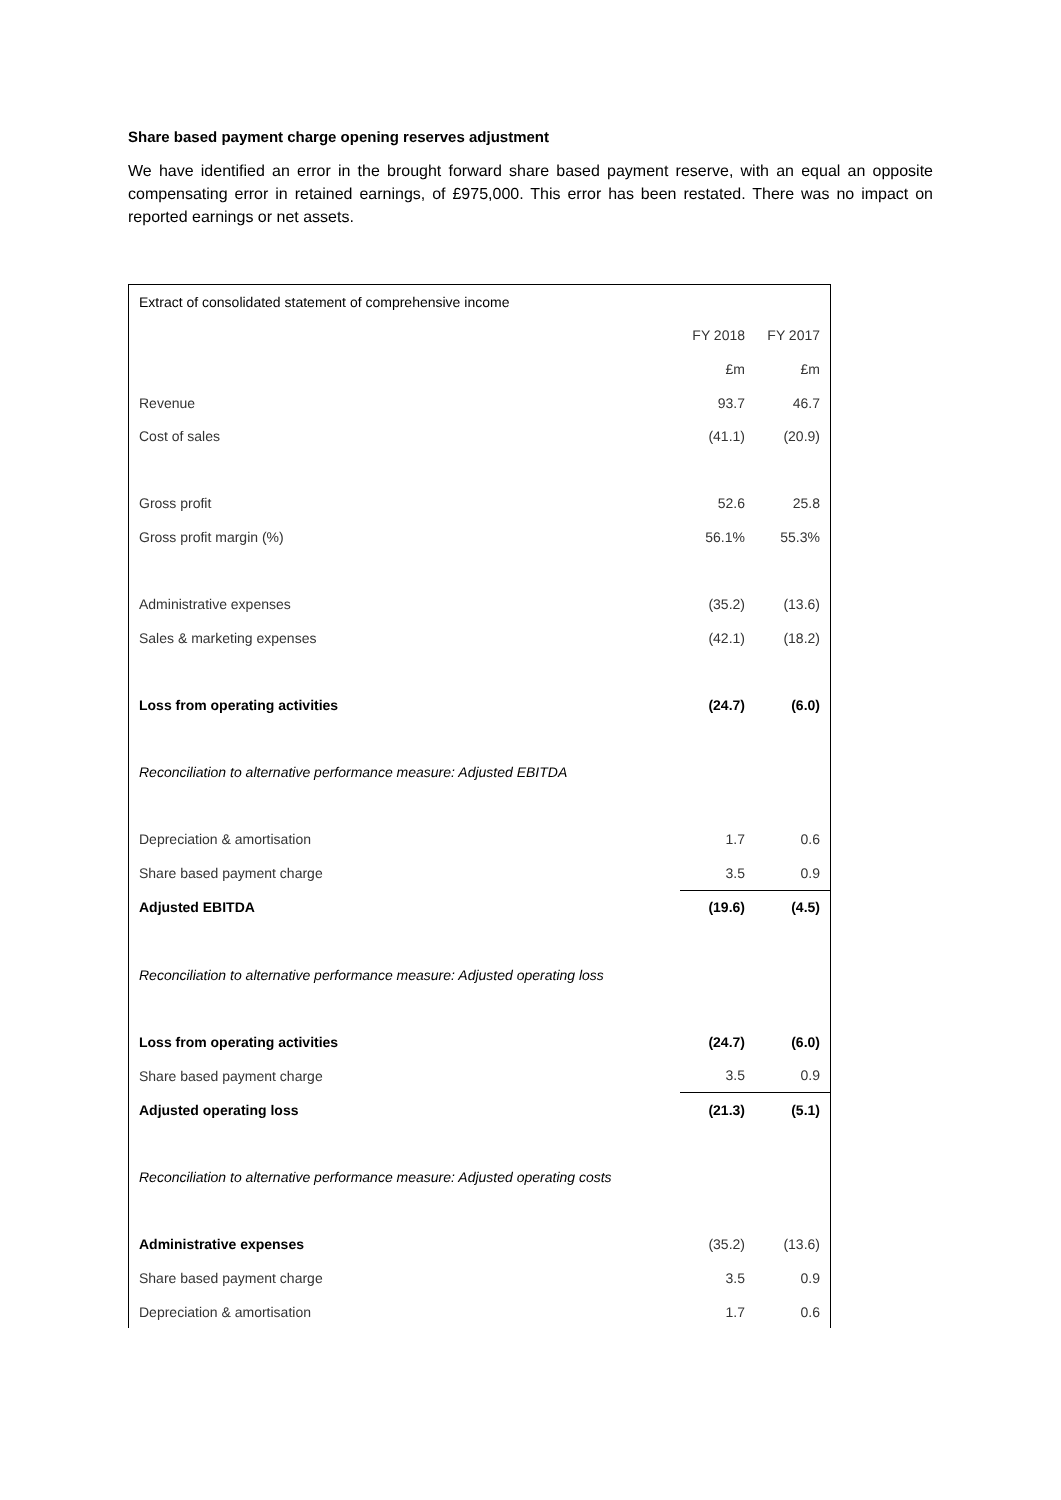Share based payment charge opening reserves adjustment
We have identified an error in the brought forward share based payment reserve, with an equal an opposite compensating error in retained earnings, of £975,000. This error has been restated. There was no impact on reported earnings or net assets.
| Extract of consolidated statement of comprehensive income | | |
| | FY 2018 | FY 2017 |
| | £m | £m |
| Revenue | 93.7 | 46.7 |
| Cost of sales | (41.1) | (20.9) |
| Gross profit | 52.6 | 25.8 |
| Gross profit margin (%) | 56.1% | 55.3% |
| Administrative expenses | (35.2) | (13.6) |
| Sales & marketing expenses | (42.1) | (18.2) |
| Loss from operating activities | (24.7) | (6.0) |
| Reconciliation to alternative performance measure: Adjusted EBITDA | | |
| Depreciation & amortisation | 1.7 | 0.6 |
| Share based payment charge | 3.5 | 0.9 |
| Adjusted EBITDA | (19.6) | (4.5) |
| Reconciliation to alternative performance measure: Adjusted operating loss | | |
| Loss from operating activities | (24.7) | (6.0) |
| Share based payment charge | 3.5 | 0.9 |
| Adjusted operating loss | (21.3) | (5.1) |
| Reconciliation to alternative performance measure: Adjusted operating costs | | |
| Administrative expenses | (35.2) | (13.6) |
| Share based payment charge | 3.5 | 0.9 |
| Depreciation & amortisation | 1.7 | 0.6 |